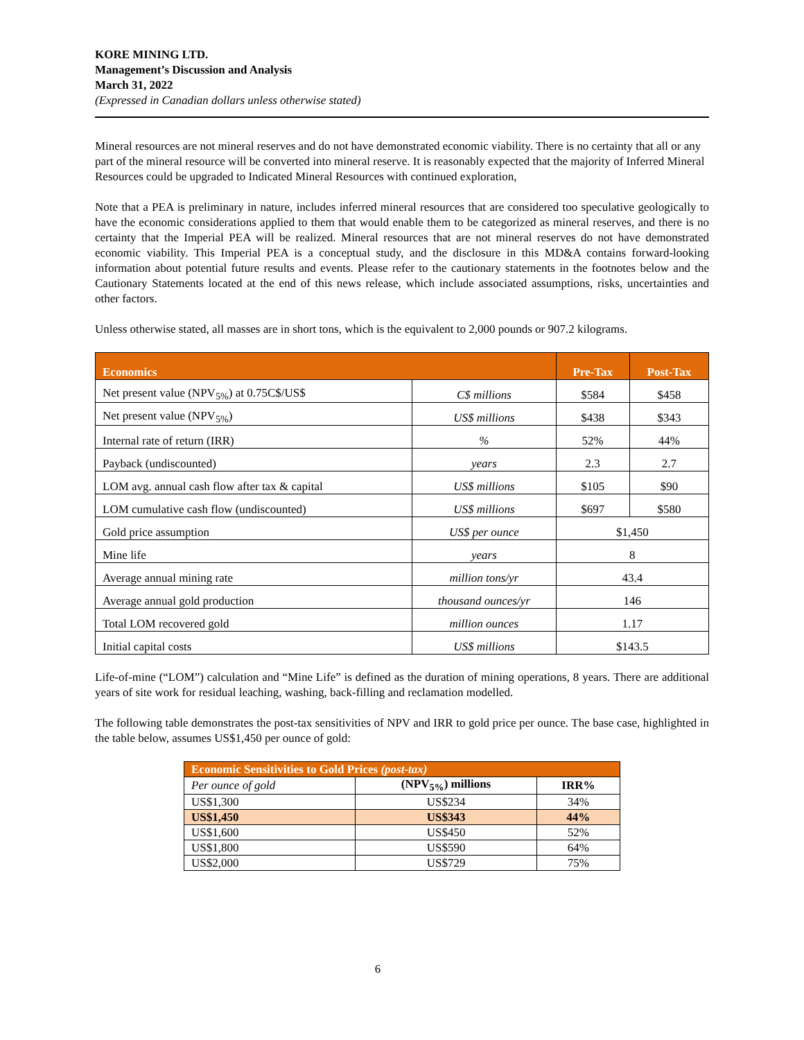KORE MINING LTD.
Management’s Discussion and Analysis
March 31, 2022
(Expressed in Canadian dollars unless otherwise stated)
Mineral resources are not mineral reserves and do not have demonstrated economic viability. There is no certainty that all or any part of the mineral resource will be converted into mineral reserve. It is reasonably expected that the majority of Inferred Mineral Resources could be upgraded to Indicated Mineral Resources with continued exploration,
Note that a PEA is preliminary in nature, includes inferred mineral resources that are considered too speculative geologically to have the economic considerations applied to them that would enable them to be categorized as mineral reserves, and there is no certainty that the Imperial PEA will be realized. Mineral resources that are not mineral reserves do not have demonstrated economic viability. This Imperial PEA is a conceptual study, and the disclosure in this MD&A contains forward-looking information about potential future results and events. Please refer to the cautionary statements in the footnotes below and the Cautionary Statements located at the end of this news release, which include associated assumptions, risks, uncertainties and other factors.
Unless otherwise stated, all masses are in short tons, which is the equivalent to 2,000 pounds or 907.2 kilograms.
| Economics | | Pre-Tax | Post-Tax |
| --- | --- | --- | --- |
| Net present value (NPV<sub>5%</sub>) at 0.75C$/US$ | C$ millions | $584 | $458 |
| Net present value (NPV<sub>5%</sub>) | US$ millions | $438 | $343 |
| Internal rate of return (IRR) | % | 52% | 44% |
| Payback (undiscounted) | years | 2.3 | 2.7 |
| LOM avg. annual cash flow after tax & capital | US$ millions | $105 | $90 |
| LOM cumulative cash flow (undiscounted) | US$ millions | $697 | $580 |
| Gold price assumption | US$ per ounce | $1,450 | |
| Mine life | years | 8 | |
| Average annual mining rate | million tons/yr | 43.4 | |
| Average annual gold production | thousand ounces/yr | 146 | |
| Total LOM recovered gold | million ounces | 1.17 | |
| Initial capital costs | US$ millions | $143.5 | |
Life-of-mine (“LOM”) calculation and “Mine Life” is defined as the duration of mining operations, 8 years. There are additional years of site work for residual leaching, washing, back-filling and reclamation modelled.
The following table demonstrates the post-tax sensitivities of NPV and IRR to gold price per ounce. The base case, highlighted in the table below, assumes US$1,450 per ounce of gold:
| Economic Sensitivities to Gold Prices (post-tax) | | |
| --- | --- | --- |
| Per ounce of gold | (NPV<sub>5%</sub>) millions | IRR% |
| US$1,300 | US$234 | 34% |
| US$1,450 | US$343 | 44% |
| US$1,600 | US$450 | 52% |
| US$1,800 | US$590 | 64% |
| US$2,000 | US$729 | 75% |
6